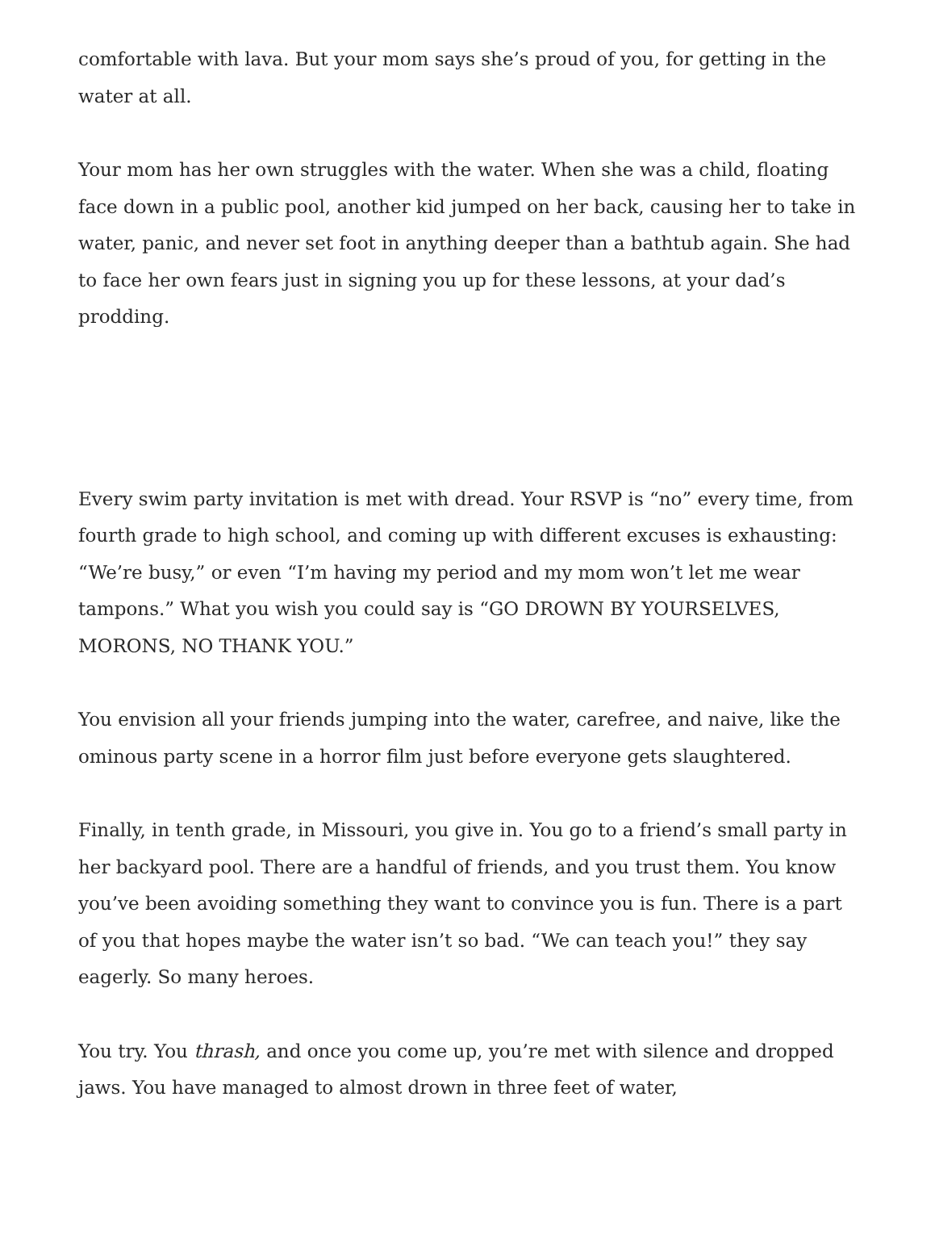comfortable with lava. But your mom says she’s proud of you, for getting in the water at all.
Your mom has her own struggles with the water. When she was a child, floating face down in a public pool, another kid jumped on her back, causing her to take in water, panic, and never set foot in anything deeper than a bathtub again. She had to face her own fears just in signing you up for these lessons, at your dad’s prodding.
Every swim party invitation is met with dread. Your RSVP is “no” every time, from fourth grade to high school, and coming up with different excuses is exhausting: “We’re busy,” or even “I’m having my period and my mom won’t let me wear tampons.” What you wish you could say is “GO DROWN BY YOURSELVES, MORONS, NO THANK YOU.”
You envision all your friends jumping into the water, carefree, and naive, like the ominous party scene in a horror film just before everyone gets slaughtered.
Finally, in tenth grade, in Missouri, you give in. You go to a friend’s small party in her backyard pool. There are a handful of friends, and you trust them. You know you’ve been avoiding something they want to convince you is fun. There is a part of you that hopes maybe the water isn’t so bad. “We can teach you!” they say eagerly. So many heroes.
You try. You thrash, and once you come up, you’re met with silence and dropped jaws. You have managed to almost drown in three feet of water,